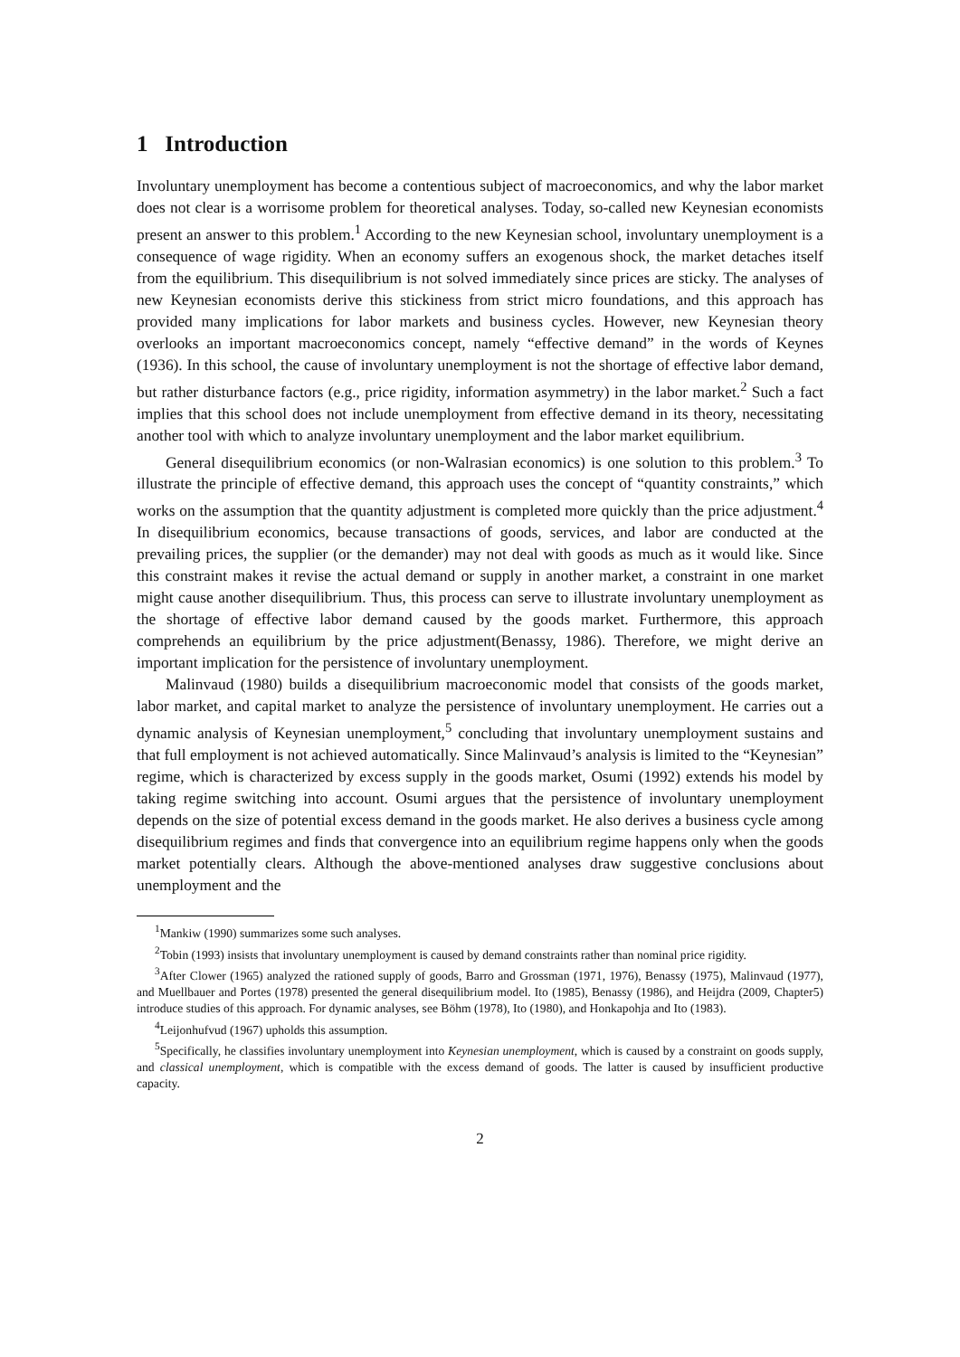1 Introduction
Involuntary unemployment has become a contentious subject of macroeconomics, and why the labor market does not clear is a worrisome problem for theoretical analyses. Today, so-called new Keynesian economists present an answer to this problem.<sup>1</sup> According to the new Keynesian school, involuntary unemployment is a consequence of wage rigidity. When an economy suffers an exogenous shock, the market detaches itself from the equilibrium. This disequilibrium is not solved immediately since prices are sticky. The analyses of new Keynesian economists derive this stickiness from strict micro foundations, and this approach has provided many implications for labor markets and business cycles. However, new Keynesian theory overlooks an important macroeconomics concept, namely “effective demand” in the words of Keynes (1936). In this school, the cause of involuntary unemployment is not the shortage of effective labor demand, but rather disturbance factors (e.g., price rigidity, information asymmetry) in the labor market.<sup>2</sup> Such a fact implies that this school does not include unemployment from effective demand in its theory, necessitating another tool with which to analyze involuntary unemployment and the labor market equilibrium.
General disequilibrium economics (or non-Walrasian economics) is one solution to this problem.<sup>3</sup> To illustrate the principle of effective demand, this approach uses the concept of “quantity constraints,” which works on the assumption that the quantity adjustment is completed more quickly than the price adjustment.<sup>4</sup> In disequilibrium economics, because transactions of goods, services, and labor are conducted at the prevailing prices, the supplier (or the demander) may not deal with goods as much as it would like. Since this constraint makes it revise the actual demand or supply in another market, a constraint in one market might cause another disequilibrium. Thus, this process can serve to illustrate involuntary unemployment as the shortage of effective labor demand caused by the goods market. Furthermore, this approach comprehends an equilibrium by the price adjustment(Benassy, 1986). Therefore, we might derive an important implication for the persistence of involuntary unemployment.
Malinvaud (1980) builds a disequilibrium macroeconomic model that consists of the goods market, labor market, and capital market to analyze the persistence of involuntary unemployment. He carries out a dynamic analysis of Keynesian unemployment,<sup>5</sup> concluding that involuntary unemployment sustains and that full employment is not achieved automatically. Since Malinvaud’s analysis is limited to the “Keynesian” regime, which is characterized by excess supply in the goods market, Osumi (1992) extends his model by taking regime switching into account. Osumi argues that the persistence of involuntary unemployment depends on the size of potential excess demand in the goods market. He also derives a business cycle among disequilibrium regimes and finds that convergence into an equilibrium regime happens only when the goods market potentially clears. Although the above-mentioned analyses draw suggestive conclusions about unemployment and the
<sup>1</sup> Mankiw (1990) summarizes some such analyses.
<sup>2</sup> Tobin (1993) insists that involuntary unemployment is caused by demand constraints rather than nominal price rigidity.
<sup>3</sup> After Clower (1965) analyzed the rationed supply of goods, Barro and Grossman (1971, 1976), Benassy (1975), Malinvaud (1977), and Muellbauer and Portes (1978) presented the general disequilibrium model. Ito (1985), Benassy (1986), and Heijdra (2009, Chapter5) introduce studies of this approach. For dynamic analyses, see Böhm (1978), Ito (1980), and Honkapohja and Ito (1983).
<sup>4</sup> Leijonhufvud (1967) upholds this assumption.
<sup>5</sup> Specifically, he classifies involuntary unemployment into Keynesian unemployment, which is caused by a constraint on goods supply, and classical unemployment, which is compatible with the excess demand of goods. The latter is caused by insufficient productive capacity.
2